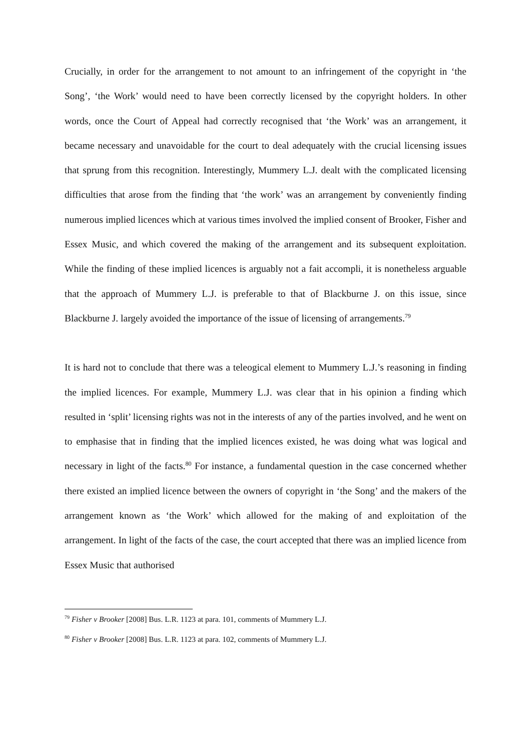Crucially, in order for the arrangement to not amount to an infringement of the copyright in ‘the Song’, ‘the Work’ would need to have been correctly licensed by the copyright holders. In other words, once the Court of Appeal had correctly recognised that ‘the Work’ was an arrangement, it became necessary and unavoidable for the court to deal adequately with the crucial licensing issues that sprung from this recognition. Interestingly, Mummery L.J. dealt with the complicated licensing difficulties that arose from the finding that ‘the work’ was an arrangement by conveniently finding numerous implied licences which at various times involved the implied consent of Brooker, Fisher and Essex Music, and which covered the making of the arrangement and its subsequent exploitation. While the finding of these implied licences is arguably not a fait accompli, it is nonetheless arguable that the approach of Mummery L.J. is preferable to that of Blackburne J. on this issue, since Blackburne J. largely avoided the importance of the issue of licensing of arrangements.<sup>79</sup>
It is hard not to conclude that there was a teleogical element to Mummery L.J.’s reasoning in finding the implied licences. For example, Mummery L.J. was clear that in his opinion a finding which resulted in ‘split’ licensing rights was not in the interests of any of the parties involved, and he went on to emphasise that in finding that the implied licences existed, he was doing what was logical and necessary in light of the facts.<sup>80</sup> For instance, a fundamental question in the case concerned whether there existed an implied licence between the owners of copyright in ‘the Song’ and the makers of the arrangement known as ‘the Work’ which allowed for the making of and exploitation of the arrangement. In light of the facts of the case, the court accepted that there was an implied licence from Essex Music that authorised
<sup>79</sup> Fisher v Brooker [2008] Bus. L.R. 1123 at para. 101, comments of Mummery L.J.
<sup>80</sup> Fisher v Brooker [2008] Bus. L.R. 1123 at para. 102, comments of Mummery L.J.